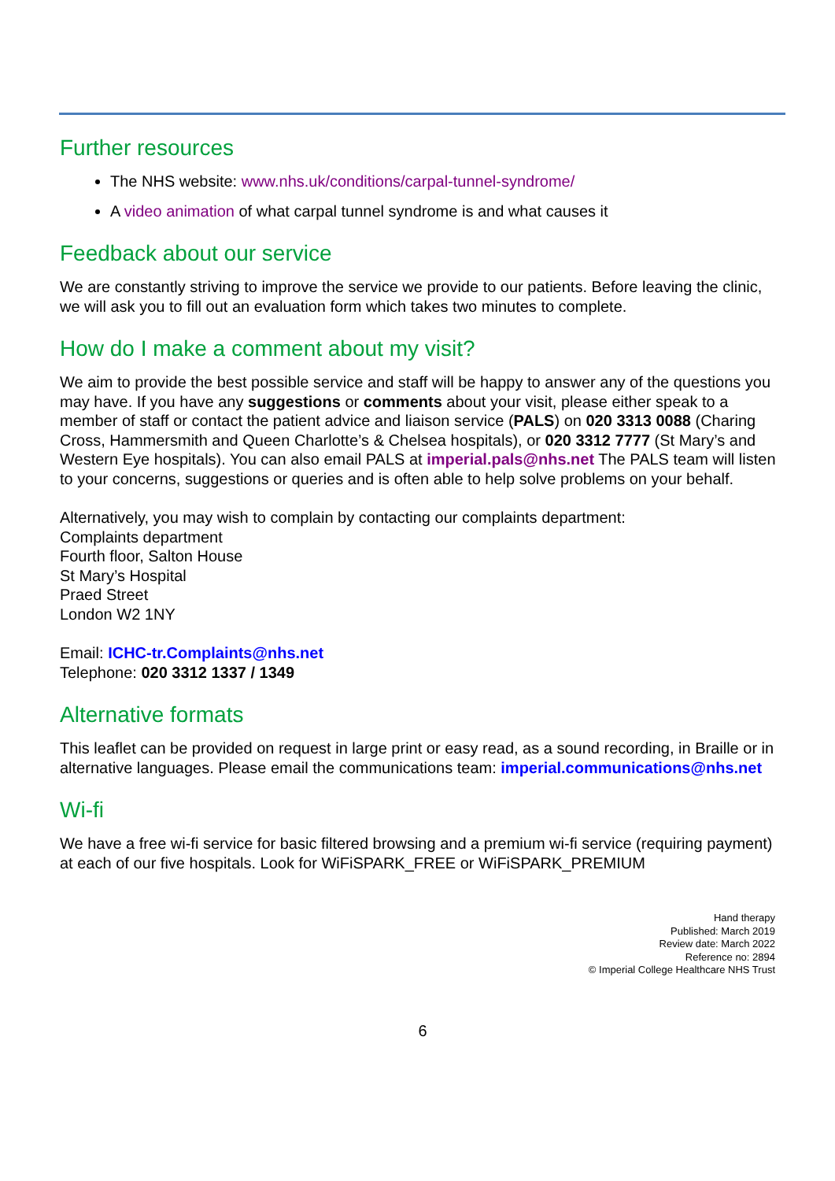Further resources
The NHS website: www.nhs.uk/conditions/carpal-tunnel-syndrome/
A video animation of what carpal tunnel syndrome is and what causes it
Feedback about our service
We are constantly striving to improve the service we provide to our patients. Before leaving the clinic, we will ask you to fill out an evaluation form which takes two minutes to complete.
How do I make a comment about my visit?
We aim to provide the best possible service and staff will be happy to answer any of the questions you may have. If you have any suggestions or comments about your visit, please either speak to a member of staff or contact the patient advice and liaison service (PALS) on 020 3313 0088 (Charing Cross, Hammersmith and Queen Charlotte’s & Chelsea hospitals), or 020 3312 7777 (St Mary’s and Western Eye hospitals). You can also email PALS at imperial.pals@nhs.net The PALS team will listen to your concerns, suggestions or queries and is often able to help solve problems on your behalf.
Alternatively, you may wish to complain by contacting our complaints department:
Complaints department
Fourth floor, Salton House
St Mary’s Hospital
Praed Street
London W2 1NY
Email: ICHC-tr.Complaints@nhs.net
Telephone: 020 3312 1337 / 1349
Alternative formats
This leaflet can be provided on request in large print or easy read, as a sound recording, in Braille or in alternative languages. Please email the communications team: imperial.communications@nhs.net
Wi-fi
We have a free wi-fi service for basic filtered browsing and a premium wi-fi service (requiring payment) at each of our five hospitals. Look for WiFiSPARK_FREE or WiFiSPARK_PREMIUM
Hand therapy
Published: March 2019
Review date: March 2022
Reference no: 2894
© Imperial College Healthcare NHS Trust
6